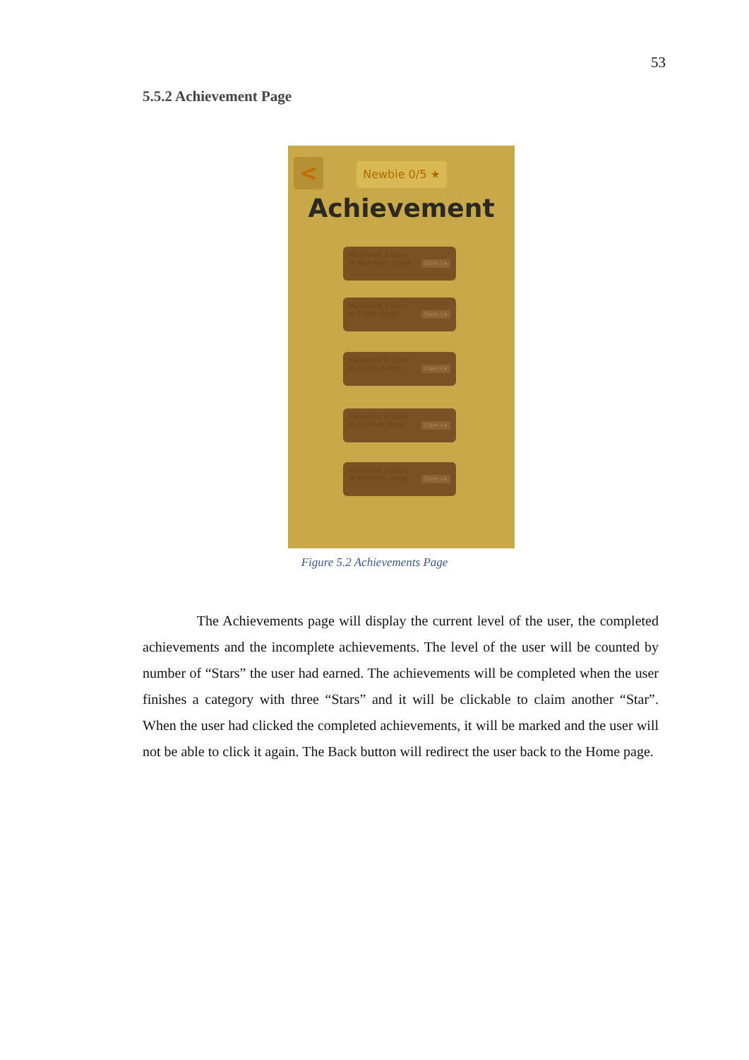53
5.5.2 Achievement Page
< Newbie 0/5 ★
Achievement
Mastered 3 stars
in Numbers stage
Claim 1★
Mastered 3 stars
in Fruits stage
Claim 1★
Mastered 3 stars
in Colors stage
Claim 1★
Mastered 3 stars
in Clothes stage
Claim 1★
Mastered 3 stars
in Animals stage
Claim 1★
Figure 5.2 Achievements Page
The Achievements page will display the current level of the user, the completed achievements and the incomplete achievements. The level of the user will be counted by number of “Stars” the user had earned. The achievements will be completed when the user finishes a category with three “Stars” and it will be clickable to claim another “Star”. When the user had clicked the completed achievements, it will be marked and the user will not be able to click it again. The Back button will redirect the user back to the Home page.